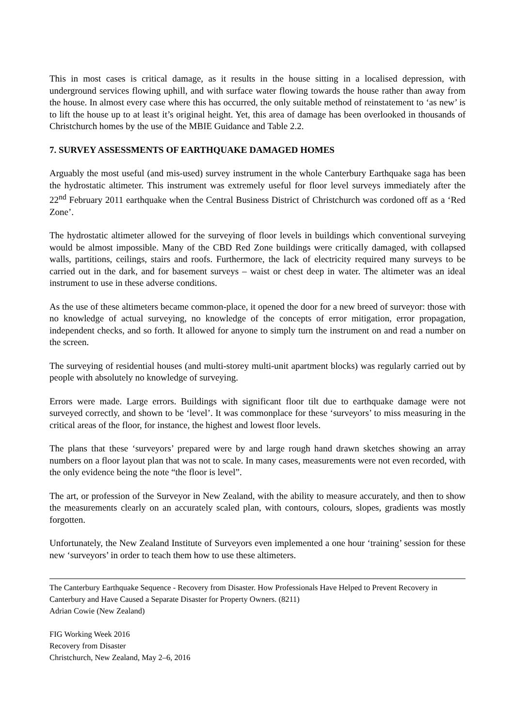This in most cases is critical damage, as it results in the house sitting in a localised depression, with underground services flowing uphill, and with surface water flowing towards the house rather than away from the house. In almost every case where this has occurred, the only suitable method of reinstatement to ‘as new’ is to lift the house up to at least it’s original height. Yet, this area of damage has been overlooked in thousands of Christchurch homes by the use of the MBIE Guidance and Table 2.2.
7. SURVEY ASSESSMENTS OF EARTHQUAKE DAMAGED HOMES
Arguably the most useful (and mis-used) survey instrument in the whole Canterbury Earthquake saga has been the hydrostatic altimeter. This instrument was extremely useful for floor level surveys immediately after the 22<sup>nd</sup> February 2011 earthquake when the Central Business District of Christchurch was cordoned off as a ‘Red Zone’.
The hydrostatic altimeter allowed for the surveying of floor levels in buildings which conventional surveying would be almost impossible. Many of the CBD Red Zone buildings were critically damaged, with collapsed walls, partitions, ceilings, stairs and roofs. Furthermore, the lack of electricity required many surveys to be carried out in the dark, and for basement surveys – waist or chest deep in water. The altimeter was an ideal instrument to use in these adverse conditions.
As the use of these altimeters became common-place, it opened the door for a new breed of surveyor: those with no knowledge of actual surveying, no knowledge of the concepts of error mitigation, error propagation, independent checks, and so forth. It allowed for anyone to simply turn the instrument on and read a number on the screen.
The surveying of residential houses (and multi-storey multi-unit apartment blocks) was regularly carried out by people with absolutely no knowledge of surveying.
Errors were made. Large errors. Buildings with significant floor tilt due to earthquake damage were not surveyed correctly, and shown to be ‘level’. It was commonplace for these ‘surveyors’ to miss measuring in the critical areas of the floor, for instance, the highest and lowest floor levels.
The plans that these ‘surveyors’ prepared were by and large rough hand drawn sketches showing an array numbers on a floor layout plan that was not to scale. In many cases, measurements were not even recorded, with the only evidence being the note “the floor is level”.
The art, or profession of the Surveyor in New Zealand, with the ability to measure accurately, and then to show the measurements clearly on an accurately scaled plan, with contours, colours, slopes, gradients was mostly forgotten.
Unfortunately, the New Zealand Institute of Surveyors even implemented a one hour ‘training’ session for these new ‘surveyors’ in order to teach them how to use these altimeters.
The Canterbury Earthquake Sequence - Recovery from Disaster. How Professionals Have Helped to Prevent Recovery in Canterbury and Have Caused a Separate Disaster for Property Owners. (8211)
Adrian Cowie (New Zealand)
FIG Working Week 2016
Recovery from Disaster
Christchurch, New Zealand, May 2–6, 2016